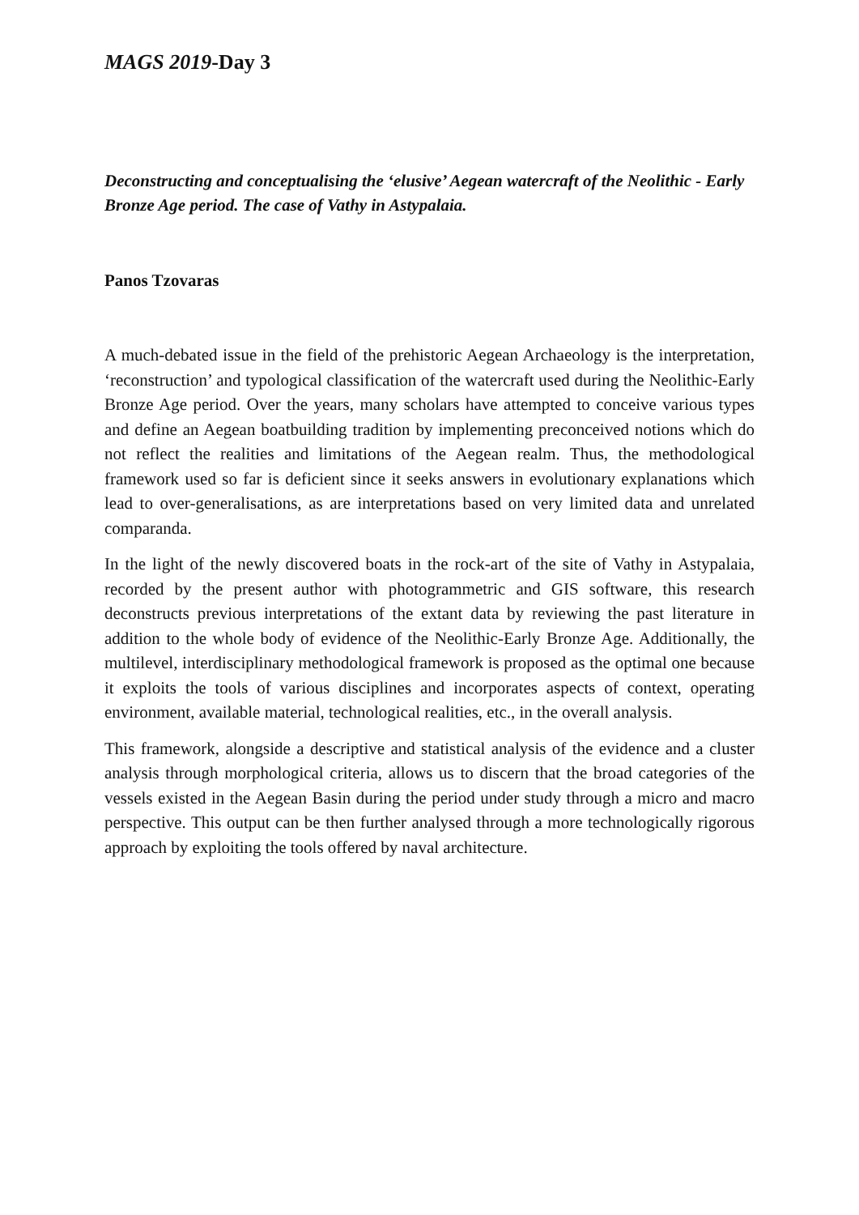MAGS 2019-Day 3
Deconstructing and conceptualising the ‘elusive’ Aegean watercraft of the Neolithic - Early Bronze Age period. The case of Vathy in Astypalaia.
Panos Tzovaras
A much-debated issue in the field of the prehistoric Aegean Archaeology is the interpretation, ‘reconstruction’ and typological classification of the watercraft used during the Neolithic-Early Bronze Age period. Over the years, many scholars have attempted to conceive various types and define an Aegean boatbuilding tradition by implementing preconceived notions which do not reflect the realities and limitations of the Aegean realm. Thus, the methodological framework used so far is deficient since it seeks answers in evolutionary explanations which lead to over-generalisations, as are interpretations based on very limited data and unrelated comparanda.
In the light of the newly discovered boats in the rock-art of the site of Vathy in Astypalaia, recorded by the present author with photogrammetric and GIS software, this research deconstructs previous interpretations of the extant data by reviewing the past literature in addition to the whole body of evidence of the Neolithic-Early Bronze Age. Additionally, the multilevel, interdisciplinary methodological framework is proposed as the optimal one because it exploits the tools of various disciplines and incorporates aspects of context, operating environment, available material, technological realities, etc., in the overall analysis.
This framework, alongside a descriptive and statistical analysis of the evidence and a cluster analysis through morphological criteria, allows us to discern that the broad categories of the vessels existed in the Aegean Basin during the period under study through a micro and macro perspective. This output can be then further analysed through a more technologically rigorous approach by exploiting the tools offered by naval architecture.